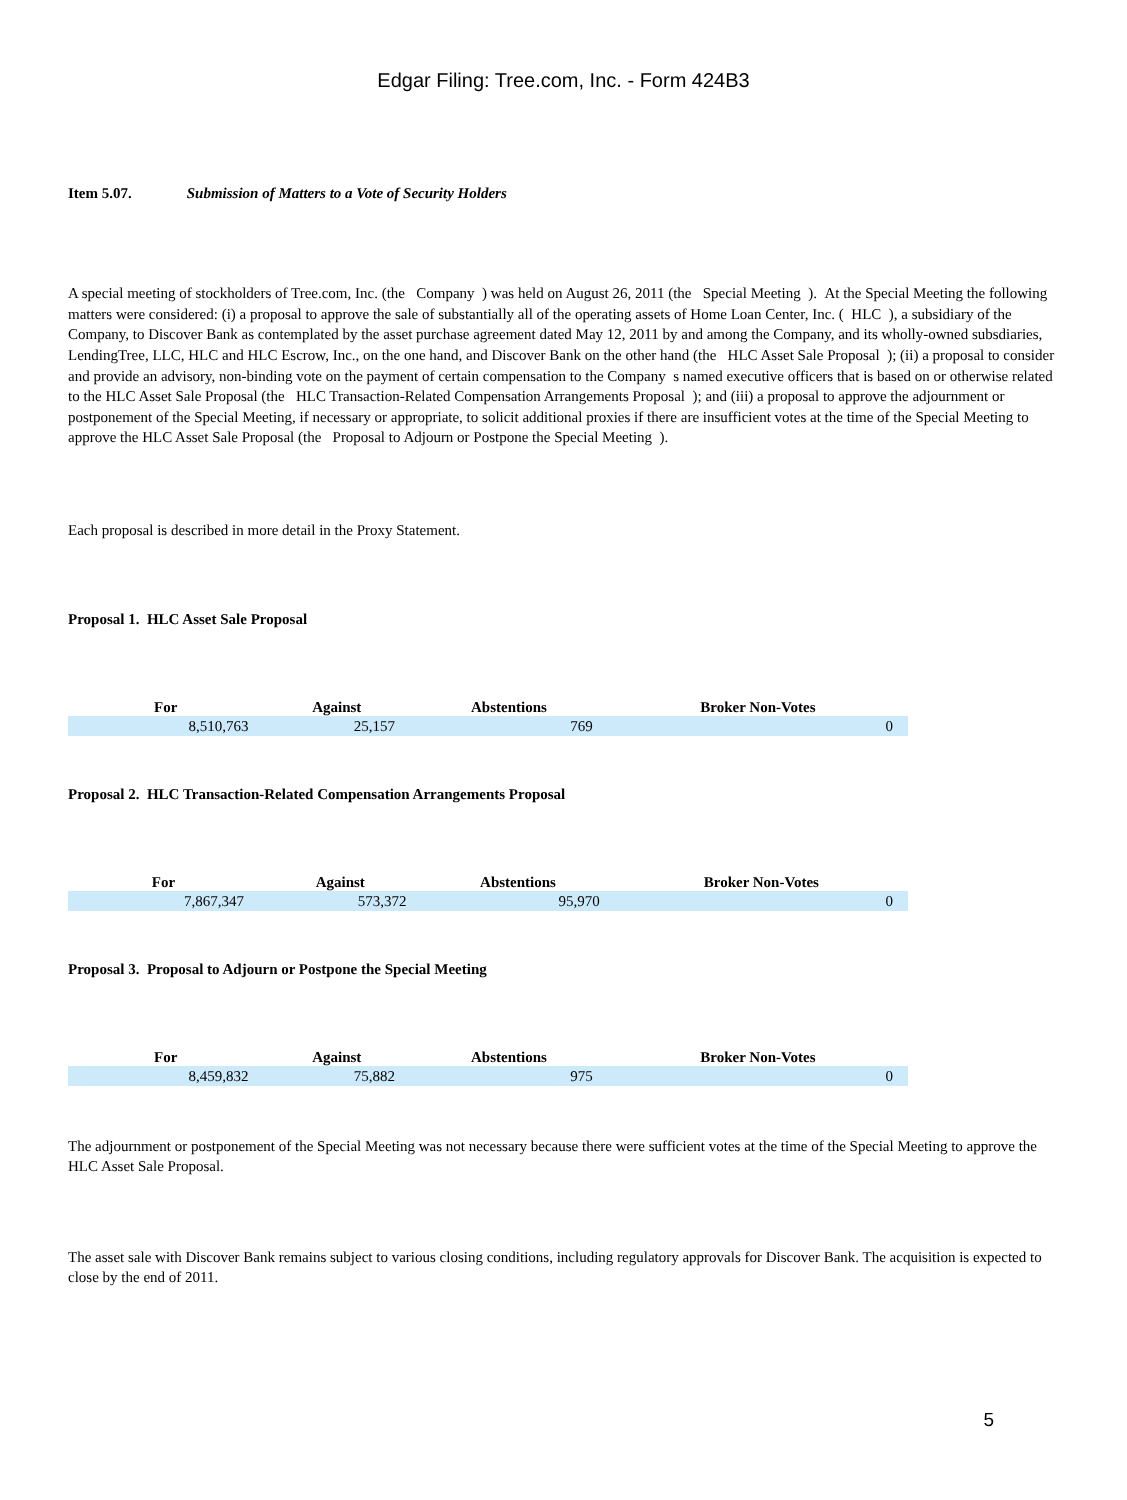Edgar Filing: Tree.com, Inc. - Form 424B3
Item 5.07. Submission of Matters to a Vote of Security Holders
A special meeting of stockholders of Tree.com, Inc. (the Company ) was held on August 26, 2011 (the Special Meeting ). At the Special Meeting the following matters were considered: (i) a proposal to approve the sale of substantially all of the operating assets of Home Loan Center, Inc. ( HLC ), a subsidiary of the Company, to Discover Bank as contemplated by the asset purchase agreement dated May 12, 2011 by and among the Company, and its wholly-owned subsdiaries, LendingTree, LLC, HLC and HLC Escrow, Inc., on the one hand, and Discover Bank on the other hand (the HLC Asset Sale Proposal ); (ii) a proposal to consider and provide an advisory, non-binding vote on the payment of certain compensation to the Company s named executive officers that is based on or otherwise related to the HLC Asset Sale Proposal (the HLC Transaction-Related Compensation Arrangements Proposal ); and (iii) a proposal to approve the adjournment or postponement of the Special Meeting, if necessary or appropriate, to solicit additional proxies if there are insufficient votes at the time of the Special Meeting to approve the HLC Asset Sale Proposal (the Proposal to Adjourn or Postpone the Special Meeting ).
Each proposal is described in more detail in the Proxy Statement.
Proposal 1. HLC Asset Sale Proposal
| For | Against | Abstentions | Broker Non-Votes |
| --- | --- | --- | --- |
| 8,510,763 | 25,157 | 769 | 0 |
Proposal 2. HLC Transaction-Related Compensation Arrangements Proposal
| For | Against | Abstentions | Broker Non-Votes |
| --- | --- | --- | --- |
| 7,867,347 | 573,372 | 95,970 | 0 |
Proposal 3. Proposal to Adjourn or Postpone the Special Meeting
| For | Against | Abstentions | Broker Non-Votes |
| --- | --- | --- | --- |
| 8,459,832 | 75,882 | 975 | 0 |
The adjournment or postponement of the Special Meeting was not necessary because there were sufficient votes at the time of the Special Meeting to approve the HLC Asset Sale Proposal.
The asset sale with Discover Bank remains subject to various closing conditions, including regulatory approvals for Discover Bank. The acquisition is expected to close by the end of 2011.
5